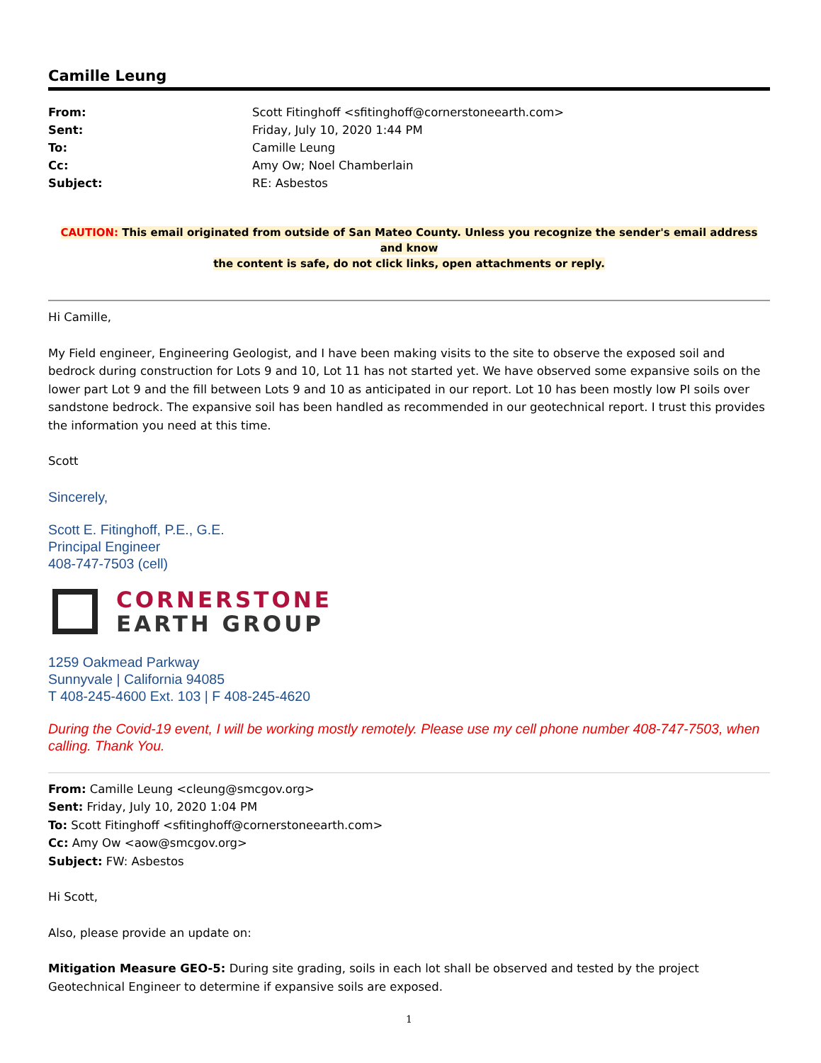Camille Leung
| From: | Scott Fitinghoff <sfitinghoff@cornerstoneearth.com> |
| Sent: | Friday, July 10, 2020 1:44 PM |
| To: | Camille Leung |
| Cc: | Amy Ow; Noel Chamberlain |
| Subject: | RE: Asbestos |
CAUTION: This email originated from outside of San Mateo County. Unless you recognize the sender's email address and know
the content is safe, do not click links, open attachments or reply.
Hi Camille,
My Field engineer, Engineering Geologist, and I have been making visits to the site to observe the exposed soil and bedrock during construction for Lots 9 and 10, Lot 11 has not started yet. We have observed some expansive soils on the lower part Lot 9 and the fill between Lots 9 and 10 as anticipated in our report. Lot 10 has been mostly low PI soils over sandstone bedrock. The expansive soil has been handled as recommended in our geotechnical report. I trust this provides the information you need at this time.
Scott
Sincerely,
Scott E. Fitinghoff, P.E., G.E.
Principal Engineer
408-747-7503 (cell)
CORNERSTONE
EARTH GROUP
1259 Oakmead Parkway
Sunnyvale | California 94085
T 408-245-4600 Ext. 103 | F 408-245-4620
During the Covid-19 event, I will be working mostly remotely. Please use my cell phone number 408-747-7503, when calling. Thank You.
From: Camille Leung <cleung@smcgov.org>
Sent: Friday, July 10, 2020 1:04 PM
To: Scott Fitinghoff <sfitinghoff@cornerstoneearth.com>
Cc: Amy Ow <aow@smcgov.org>
Subject: FW: Asbestos
Hi Scott,
Also, please provide an update on:
Mitigation Measure GEO-5: During site grading, soils in each lot shall be observed and tested by the project Geotechnical Engineer to determine if expansive soils are exposed.
1